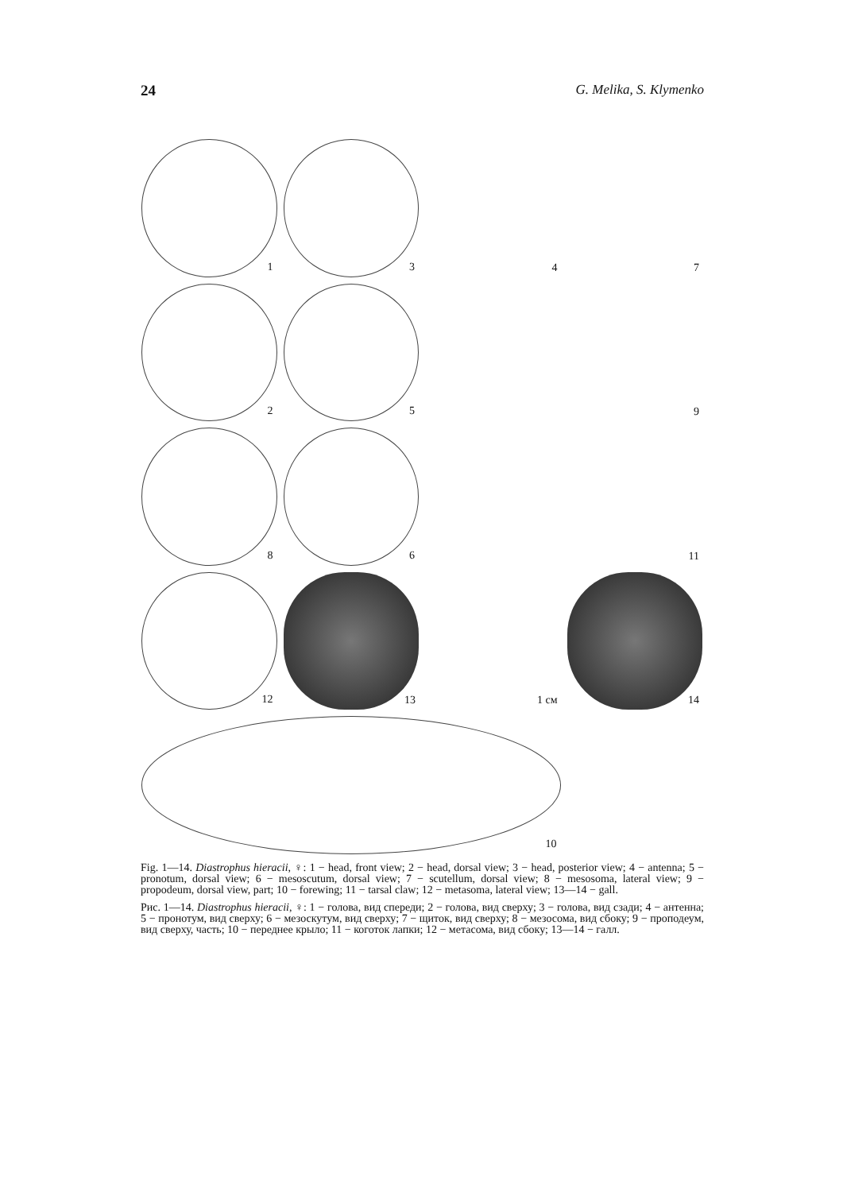24 G. Melika, S. Klymenko
1
3
4
7
2
5
9
8
6
11
12
13
1 см
14
10
Fig. 1—14. Diastrophus hieracii, ♀: 1 − head, front view; 2 − head, dorsal view; 3 − head, posterior view; 4 − antenna; 5 − pronotum, dorsal view; 6 − mesoscutum, dorsal view; 7 − scutellum, dorsal view; 8 − mesosoma, lateral view; 9 − propodeum, dorsal view, part; 10 − forewing; 11 − tarsal claw; 12 − metasoma, lateral view; 13—14 − gall.
Рис. 1—14. Diastrophus hieracii, ♀: 1 − голова, вид спереди; 2 − голова, вид сверху; 3 − голова, вид сзади; 4 − антенна; 5 − пронотум, вид сверху; 6 − мезоскутум, вид сверху; 7 − щиток, вид сверху; 8 − мезосома, вид сбоку; 9 − проподеум, вид сверху, часть; 10 − переднее крыло; 11 − коготок лапки; 12 − метасома, вид сбоку; 13—14 − галл.